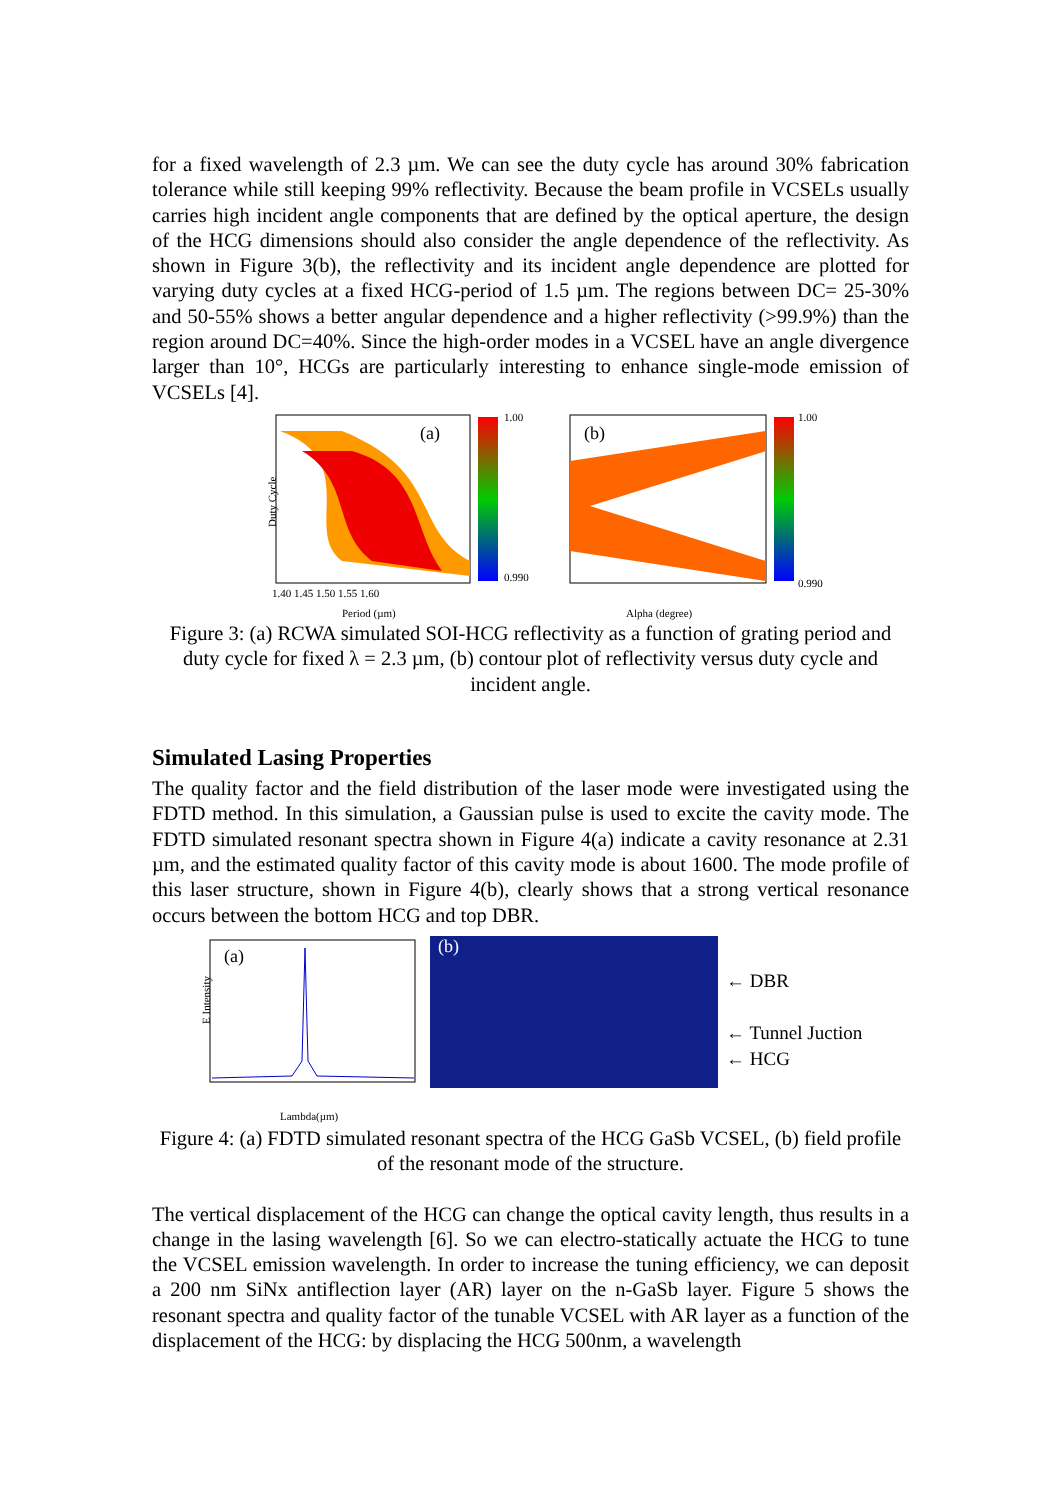for a fixed wavelength of 2.3 µm. We can see the duty cycle has around 30% fabrication tolerance while still keeping 99% reflectivity. Because the beam profile in VCSELs usually carries high incident angle components that are defined by the optical aperture, the design of the HCG dimensions should also consider the angle dependence of the reflectivity. As shown in Figure 3(b), the reflectivity and its incident angle dependence are plotted for varying duty cycles at a fixed HCG-period of 1.5 µm. The regions between DC= 25-30% and 50-55% shows a better angular dependence and a higher reflectivity (>99.9%) than the region around DC=40%. Since the high-order modes in a VCSEL have an angle divergence larger than 10°, HCGs are particularly interesting to enhance single-mode emission of VCSELs [4].
(a)
Period (µm)
Duty Cycle
1.00
0.990
1.40 1.45 1.50 1.55 1.60
(b)
Alpha (degree)
1.00
0.990
Figure 3: (a) RCWA simulated SOI-HCG reflectivity as a function of grating period and duty cycle for fixed λ = 2.3 µm, (b) contour plot of reflectivity versus duty cycle and incident angle.
Simulated Lasing Properties
The quality factor and the field distribution of the laser mode were investigated using the FDTD method. In this simulation, a Gaussian pulse is used to excite the cavity mode. The FDTD simulated resonant spectra shown in Figure 4(a) indicate a cavity resonance at 2.31 µm, and the estimated quality factor of this cavity mode is about 1600. The mode profile of this laser structure, shown in Figure 4(b), clearly shows that a strong vertical resonance occurs between the bottom HCG and top DBR.
(a)
Lambda(µm)
E Intensity
(b)
← DBR
← Tunnel Juction
← HCG
Figure 4: (a) FDTD simulated resonant spectra of the HCG GaSb VCSEL, (b) field profile of the resonant mode of the structure.
The vertical displacement of the HCG can change the optical cavity length, thus results in a change in the lasing wavelength [6]. So we can electro-statically actuate the HCG to tune the VCSEL emission wavelength. In order to increase the tuning efficiency, we can deposit a 200 nm SiNx antiflection layer (AR) layer on the n-GaSb layer. Figure 5 shows the resonant spectra and quality factor of the tunable VCSEL with AR layer as a function of the displacement of the HCG: by displacing the HCG 500nm, a wavelength